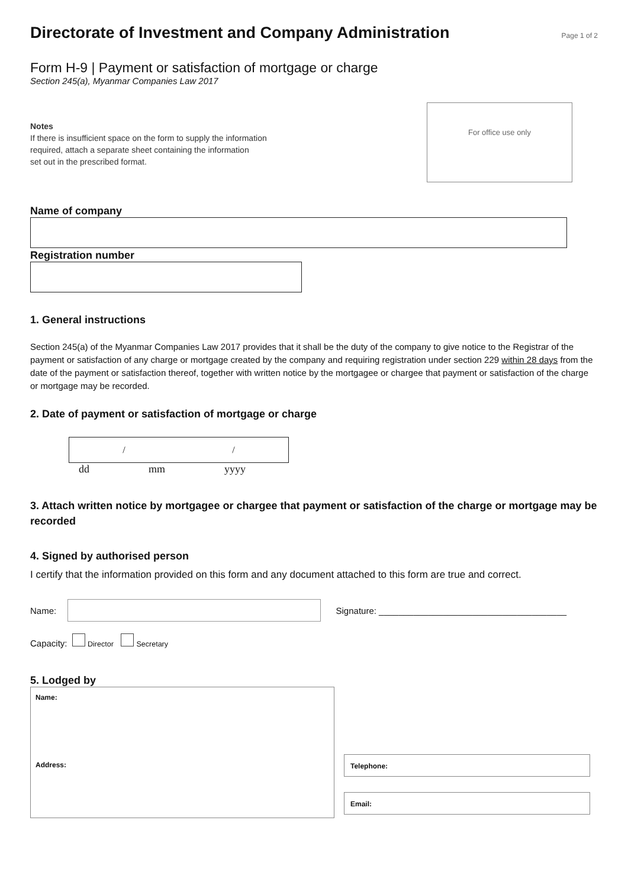Directorate of Investment and Company Administration
Page 1 of 2
Form H-9 | Payment or satisfaction of mortgage or charge
Section 245(a), Myanmar Companies Law 2017
Notes
If there is insufficient space on the form to supply the information
required, attach a separate sheet containing the information
set out in the prescribed format.
For office use only
Name of company
Registration number
1. General instructions
Section 245(a) of the Myanmar Companies Law 2017 provides that it shall be the duty of the company to give notice to the Registrar of the payment or satisfaction of any charge or mortgage created by the company and requiring registration under section 229 within 28 days from the date of the payment or satisfaction thereof, together with written notice by the mortgagee or chargee that payment or satisfaction of the charge or mortgage may be recorded.
2. Date of payment or satisfaction of mortgage or charge
/ /
dd mm yyyy
3. Attach written notice by mortgagee or chargee that payment or satisfaction of the charge or mortgage may be recorded
4. Signed by authorised person
I certify that the information provided on this form and any document attached to this form are true and correct.
Name: Signature: ______________________________________
Capacity: Director Secretary
5. Lodged by
Name:
Address:
Telephone:
Email: